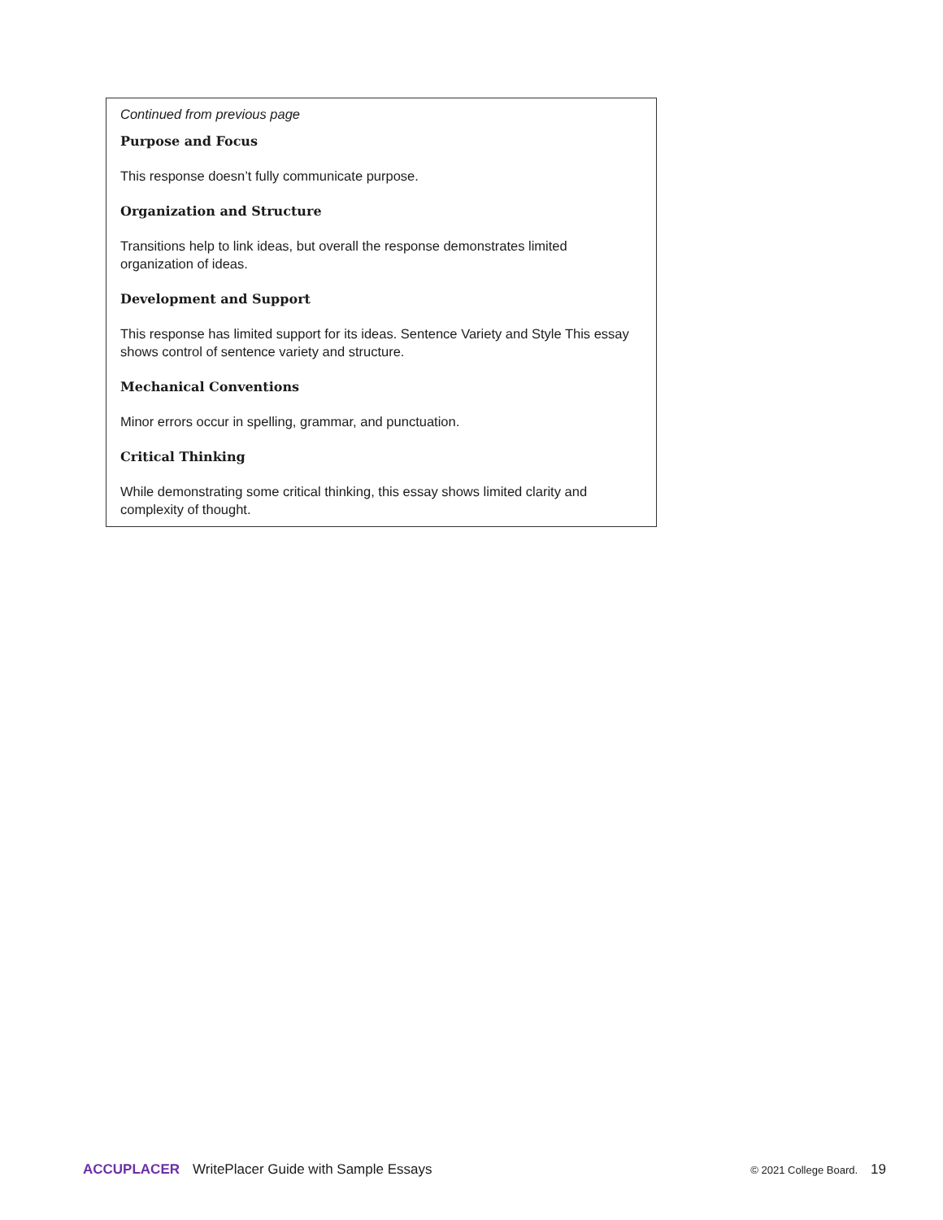Continued from previous page
Purpose and Focus
This response doesn’t fully communicate purpose.
Organization and Structure
Transitions help to link ideas, but overall the response demonstrates limited organization of ideas.
Development and Support
This response has limited support for its ideas. Sentence Variety and Style This essay shows control of sentence variety and structure.
Mechanical Conventions
Minor errors occur in spelling, grammar, and punctuation.
Critical Thinking
While demonstrating some critical thinking, this essay shows limited clarity and complexity of thought.
ACCUPLACER WritePlacer Guide with Sample Essays © 2021 College Board. 19